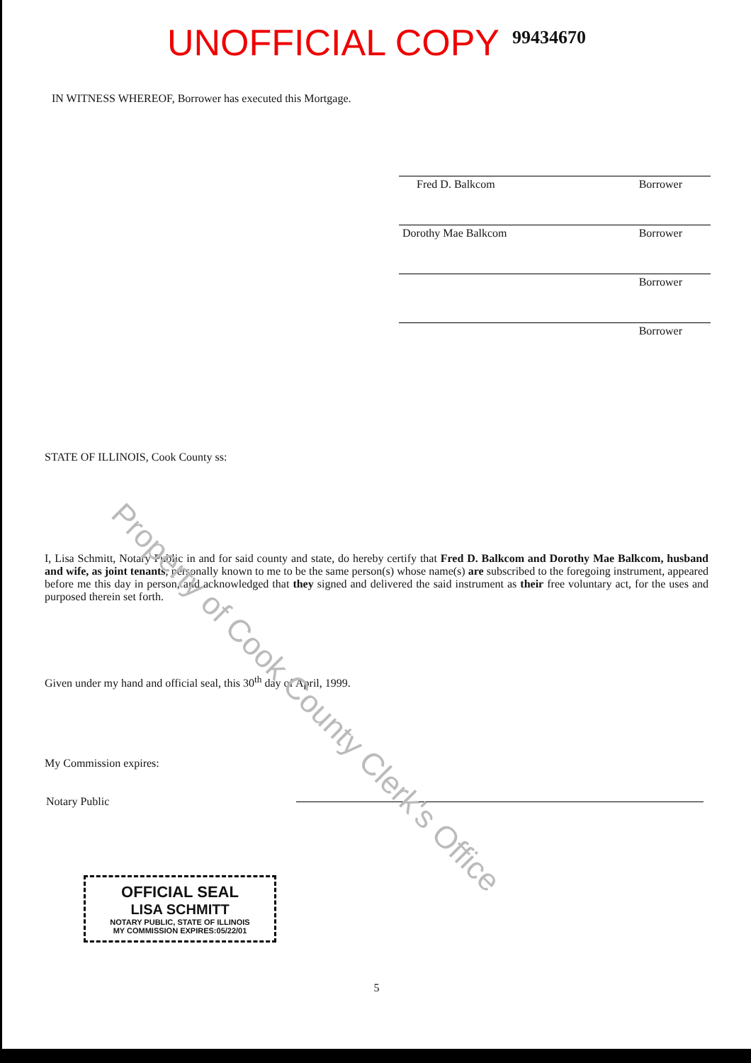UNOFFICIAL COPY 99434670
IN WITNESS WHEREOF, Borrower has executed this Mortgage.
Fred D. Balkcom Borrower
Dorothy Mae Balkcom Borrower
Borrower
Borrower
STATE OF ILLINOIS, Cook County ss:
I, Lisa Schmitt, Notary Public in and for said county and state, do hereby certify that Fred D. Balkcom and Dorothy Mae Balkcom, husband and wife, as joint tenants, personally known to me to be the same person(s) whose name(s) are subscribed to the foregoing instrument, appeared before me this day in person, and acknowledged that they signed and delivered the said instrument as their free voluntary act, for the uses and purposed therein set forth.
Given under my hand and official seal, this 30<sup>th</sup> day of April, 1999.
My Commission expires:
Notary Public
OFFICIAL SEAL
LISA SCHMITT
NOTARY PUBLIC, STATE OF ILLINOIS
MY COMMISSION EXPIRES:05/22/01
5
Property of Cook County Clerk's Office